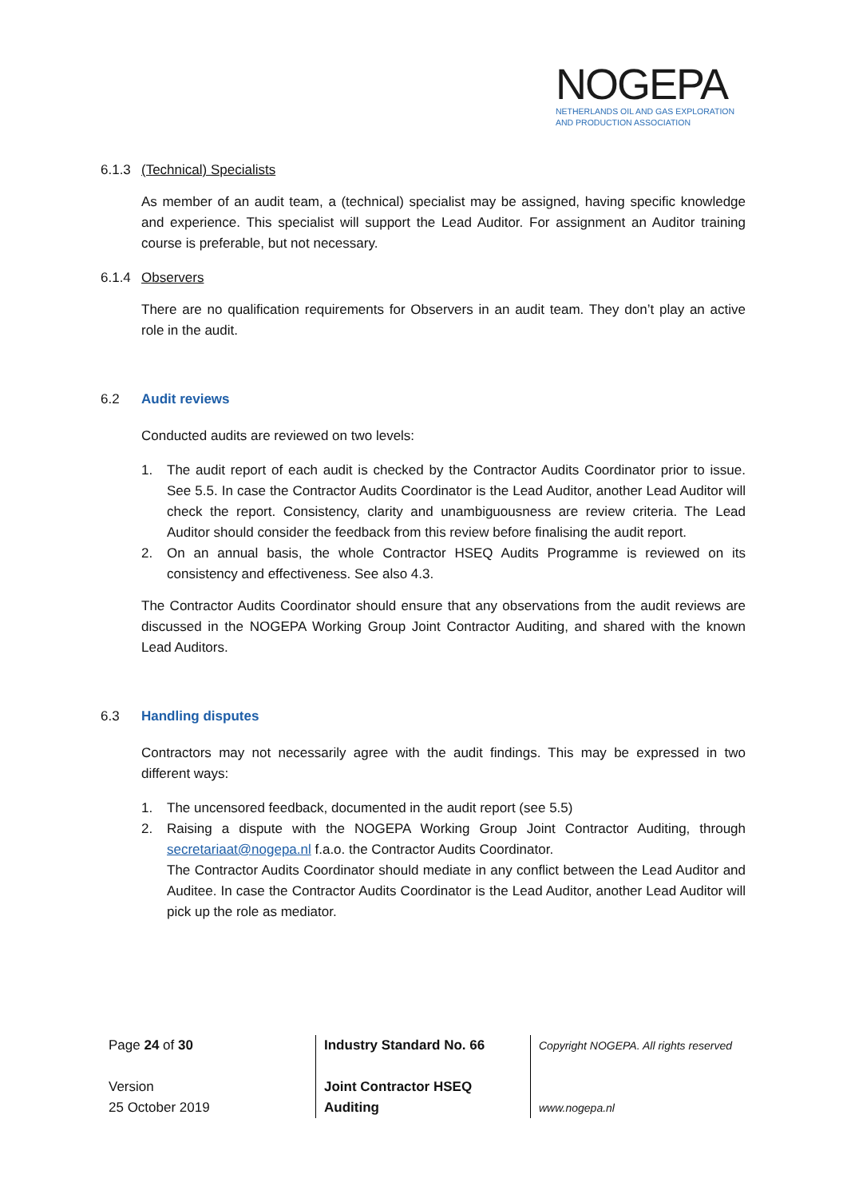NOGEPA
NETHERLANDS OIL AND GAS EXPLORATION
AND PRODUCTION ASSOCIATION
6.1.3 (Technical) Specialists
As member of an audit team, a (technical) specialist may be assigned, having specific knowledge and experience. This specialist will support the Lead Auditor. For assignment an Auditor training course is preferable, but not necessary.
6.1.4 Observers
There are no qualification requirements for Observers in an audit team. They don’t play an active role in the audit.
6.2 Audit reviews
Conducted audits are reviewed on two levels:
1. The audit report of each audit is checked by the Contractor Audits Coordinator prior to issue. See 5.5. In case the Contractor Audits Coordinator is the Lead Auditor, another Lead Auditor will check the report. Consistency, clarity and unambiguousness are review criteria. The Lead Auditor should consider the feedback from this review before finalising the audit report.
2. On an annual basis, the whole Contractor HSEQ Audits Programme is reviewed on its consistency and effectiveness. See also 4.3.
The Contractor Audits Coordinator should ensure that any observations from the audit reviews are discussed in the NOGEPA Working Group Joint Contractor Auditing, and shared with the known Lead Auditors.
6.3 Handling disputes
Contractors may not necessarily agree with the audit findings. This may be expressed in two different ways:
1. The uncensored feedback, documented in the audit report (see 5.5)
2. Raising a dispute with the NOGEPA Working Group Joint Contractor Auditing, through secretariaat@nogepa.nl f.a.o. the Contractor Audits Coordinator.
The Contractor Audits Coordinator should mediate in any conflict between the Lead Auditor and Auditee. In case the Contractor Audits Coordinator is the Lead Auditor, another Lead Auditor will pick up the role as mediator.
| Page 24 of 30 Version 25 October 2019 | Industry Standard No. 66 Joint Contractor HSEQ Auditing | Copyright NOGEPA. All rights reserved www.nogepa.nl |